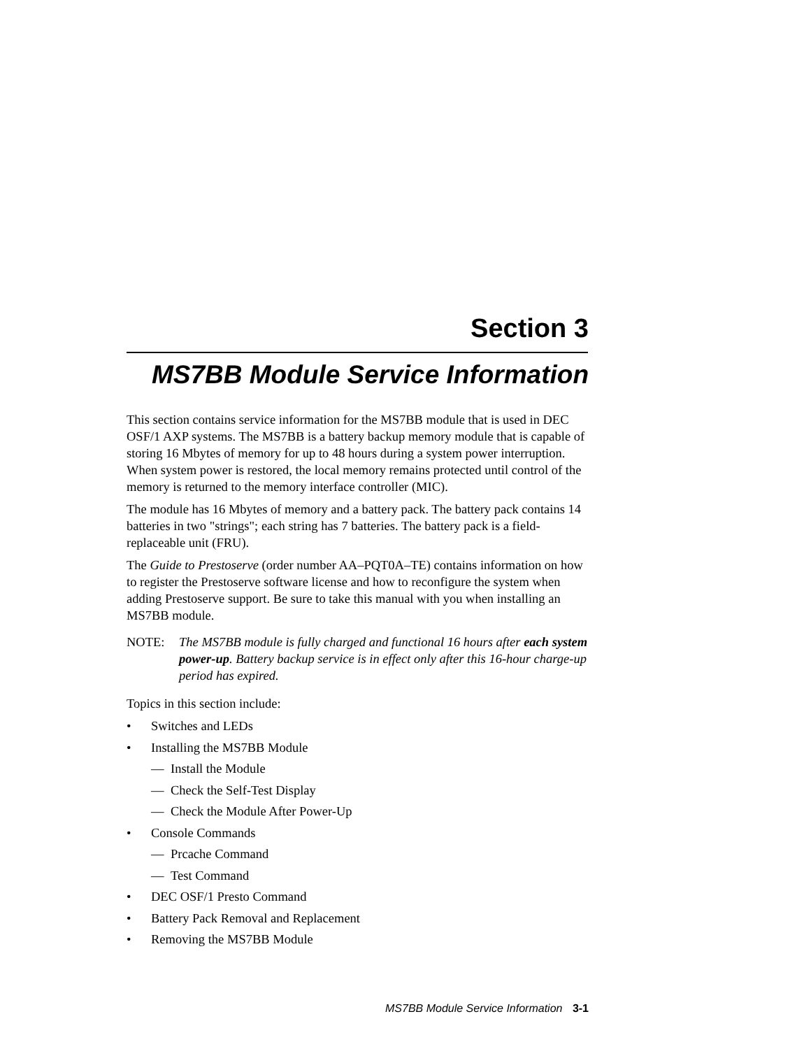Section 3
MS7BB Module Service Information
This section contains service information for the MS7BB module that is used in DEC OSF/1 AXP systems. The MS7BB is a battery backup memory module that is capable of storing 16 Mbytes of memory for up to 48 hours during a system power interruption. When system power is restored, the local memory remains protected until control of the memory is returned to the memory interface controller (MIC).
The module has 16 Mbytes of memory and a battery pack. The battery pack contains 14 batteries in two "strings"; each string has 7 batteries. The battery pack is a field-replaceable unit (FRU).
The Guide to Prestoserve (order number AA–PQT0A–TE) contains information on how to register the Prestoserve software license and how to reconfigure the system when adding Prestoserve support. Be sure to take this manual with you when installing an MS7BB module.
NOTE: The MS7BB module is fully charged and functional 16 hours after each system power-up. Battery backup service is in effect only after this 16-hour charge-up period has expired.
Topics in this section include:
• Switches and LEDs
• Installing the MS7BB Module
— Install the Module
— Check the Self-Test Display
— Check the Module After Power-Up
• Console Commands
— Prcache Command
— Test Command
• DEC OSF/1 Presto Command
• Battery Pack Removal and Replacement
• Removing the MS7BB Module
MS7BB Module Service Information 3-1